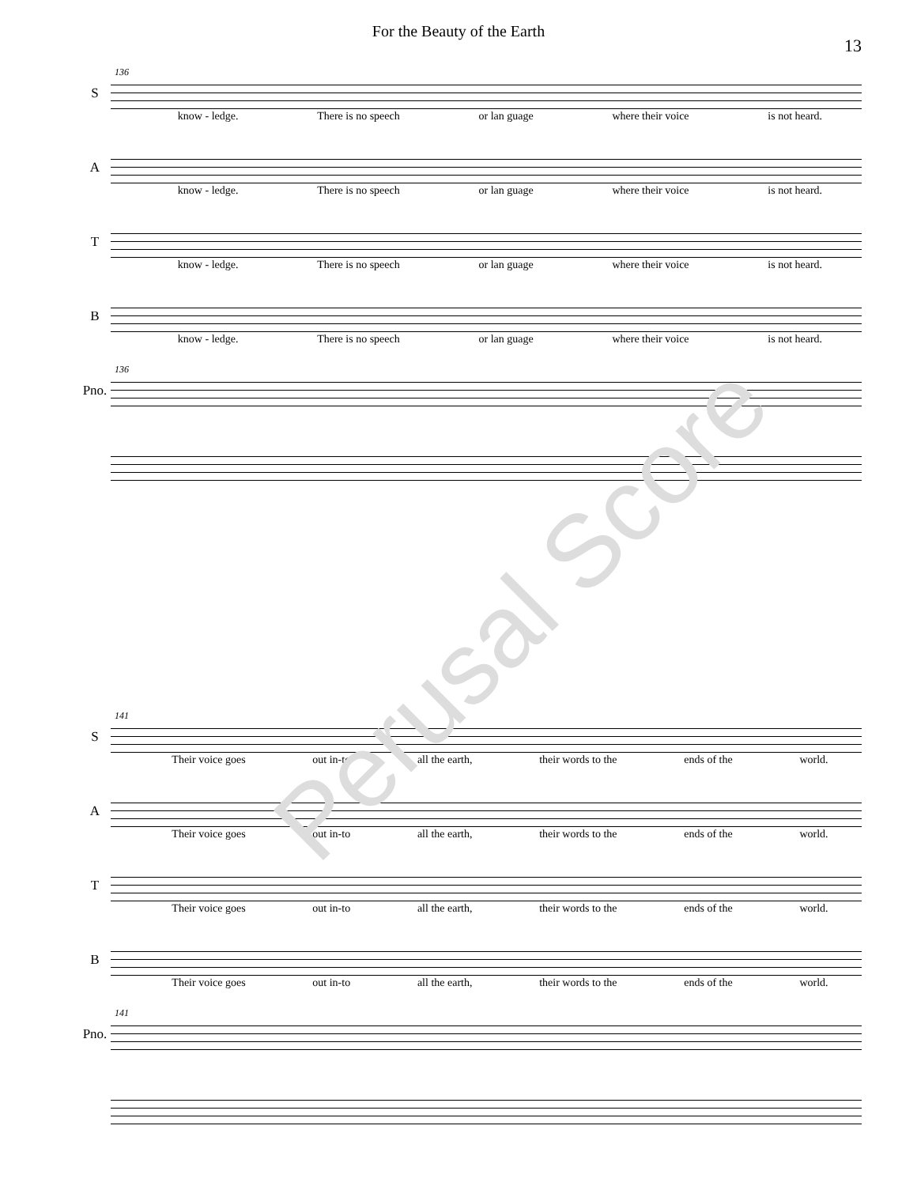For the Beauty of the Earth
13
S
136
know - ledge. There is no speech or lan guage where their voice is not heard.
A
know - ledge. There is no speech or lan guage where their voice is not heard.
T
know - ledge. There is no speech or lan guage where their voice is not heard.
B
know - ledge. There is no speech or lan guage where their voice is not heard.
Pno.
136
S
141
Their voice goes out in-to all the earth, their words to the ends of the world.
A
Their voice goes out in-to all the earth, their words to the ends of the world.
T
Their voice goes out in-to all the earth, their words to the ends of the world.
B
Their voice goes out in-to all the earth, their words to the ends of the world.
Pno.
141
Perusal Score